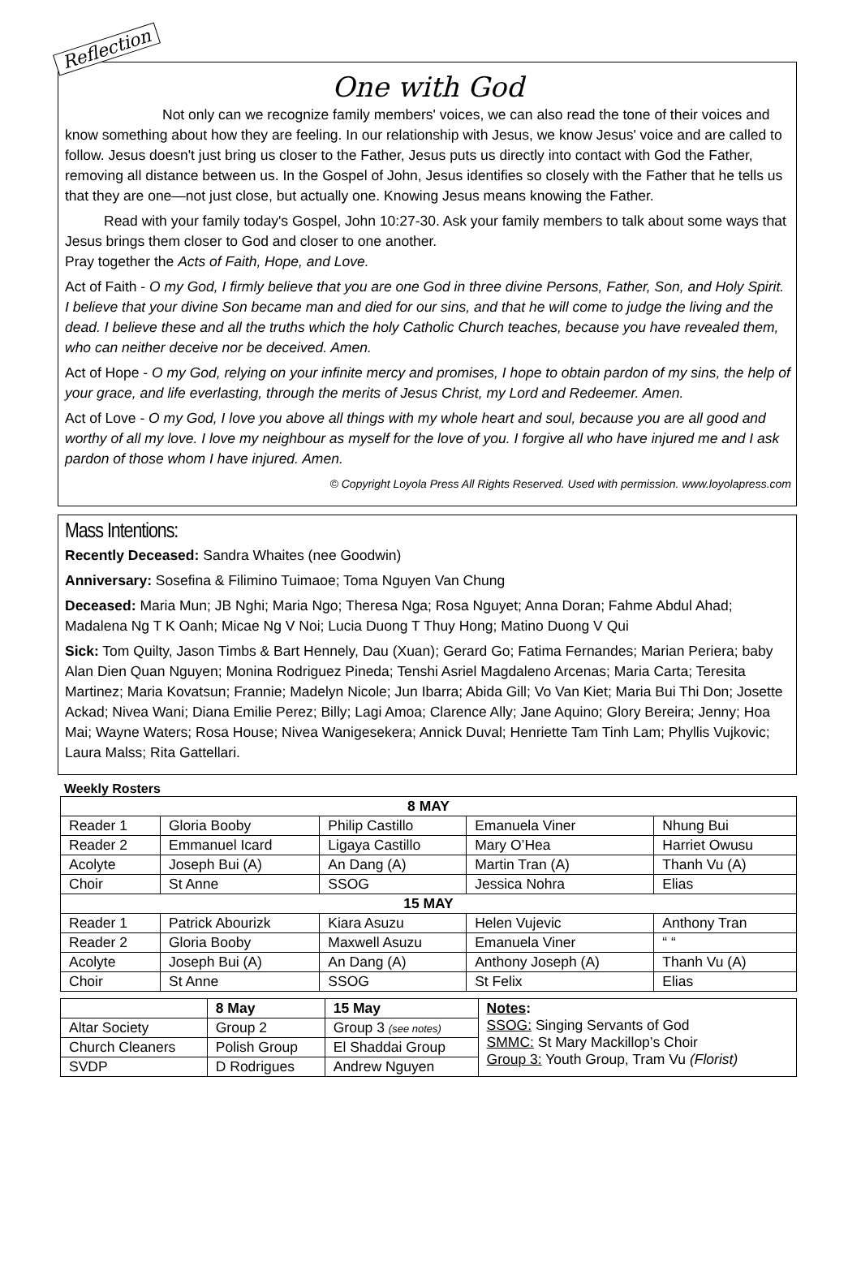Reflection
One with God
Not only can we recognize family members' voices, we can also read the tone of their voices and know something about how they are feeling. In our relationship with Jesus, we know Jesus' voice and are called to follow. Jesus doesn't just bring us closer to the Father, Jesus puts us directly into contact with God the Father, removing all distance between us. In the Gospel of John, Jesus identifies so closely with the Father that he tells us that they are one—not just close, but actually one. Knowing Jesus means knowing the Father.
Read with your family today's Gospel, John 10:27-30. Ask your family members to talk about some ways that Jesus brings them closer to God and closer to one another.
Pray together the Acts of Faith, Hope, and Love.
Act of Faith - O my God, I firmly believe that you are one God in three divine Persons, Father, Son, and Holy Spirit. I believe that your divine Son became man and died for our sins, and that he will come to judge the living and the dead. I believe these and all the truths which the holy Catholic Church teaches, because you have revealed them, who can neither deceive nor be deceived. Amen.
Act of Hope - O my God, relying on your infinite mercy and promises, I hope to obtain pardon of my sins, the help of your grace, and life everlasting, through the merits of Jesus Christ, my Lord and Redeemer. Amen.
Act of Love - O my God, I love you above all things with my whole heart and soul, because you are all good and worthy of all my love. I love my neighbour as myself for the love of you. I forgive all who have injured me and I ask pardon of those whom I have injured. Amen.
© Copyright Loyola Press All Rights Reserved. Used with permission. www.loyolapress.com
Mass Intentions:
Recently Deceased: Sandra Whaites (nee Goodwin)
Anniversary: Sosefina & Filimino Tuimaoe; Toma Nguyen Van Chung
Deceased: Maria Mun; JB Nghi; Maria Ngo; Theresa Nga; Rosa Nguyet; Anna Doran; Fahme Abdul Ahad; Madalena Ng T K Oanh; Micae Ng V Noi; Lucia Duong T Thuy Hong; Matino Duong V Qui
Sick: Tom Quilty, Jason Timbs & Bart Hennely, Dau (Xuan); Gerard Go; Fatima Fernandes; Marian Periera; baby Alan Dien Quan Nguyen; Monina Rodriguez Pineda; Tenshi Asriel Magdaleno Arcenas; Maria Carta; Teresita Martinez; Maria Kovatsun; Frannie; Madelyn Nicole; Jun Ibarra; Abida Gill; Vo Van Kiet; Maria Bui Thi Don; Josette Ackad; Nivea Wani; Diana Emilie Perez; Billy; Lagi Amoa; Clarence Ally; Jane Aquino; Glory Bereira; Jenny; Hoa Mai; Wayne Waters; Rosa House; Nivea Wanigesekera; Annick Duval; Henriette Tam Tinh Lam; Phyllis Vujkovic; Laura Malss; Rita Gattellari.
Weekly Rosters
| 8 MAY | | | | |
| --- | --- | --- | --- | --- |
| Reader 1 | Gloria Booby | Philip Castillo | Emanuela Viner | Nhung Bui |
| Reader 2 | Emmanuel Icard | Ligaya Castillo | Mary O’Hea | Harriet Owusu |
| Acolyte | Joseph Bui (A) | An Dang (A) | Martin Tran (A) | Thanh Vu (A) |
| Choir | St Anne | SSOG | Jessica Nohra | Elias |
| 15 MAY | | | | |
| Reader 1 | Patrick Abourizk | Kiara Asuzu | Helen Vujevic | Anthony Tran |
| Reader 2 | Gloria Booby | Maxwell Asuzu | Emanuela Viner | “ “ |
| Acolyte | Joseph Bui (A) | An Dang (A) | Anthony Joseph (A) | Thanh Vu (A) |
| Choir | St Anne | SSOG | St Felix | Elias |
| | 8 May | 15 May | Notes : SSOG: Singing Servants of God SMMC: St Mary Mackillop’s Choir Group 3: Youth Group, Tram Vu (Florist) |
| Altar Society | Group 2 | Group 3 (see notes) | |
| Church Cleaners | Polish Group | El Shaddai Group | |
| SVDP | D Rodrigues | Andrew Nguyen | |